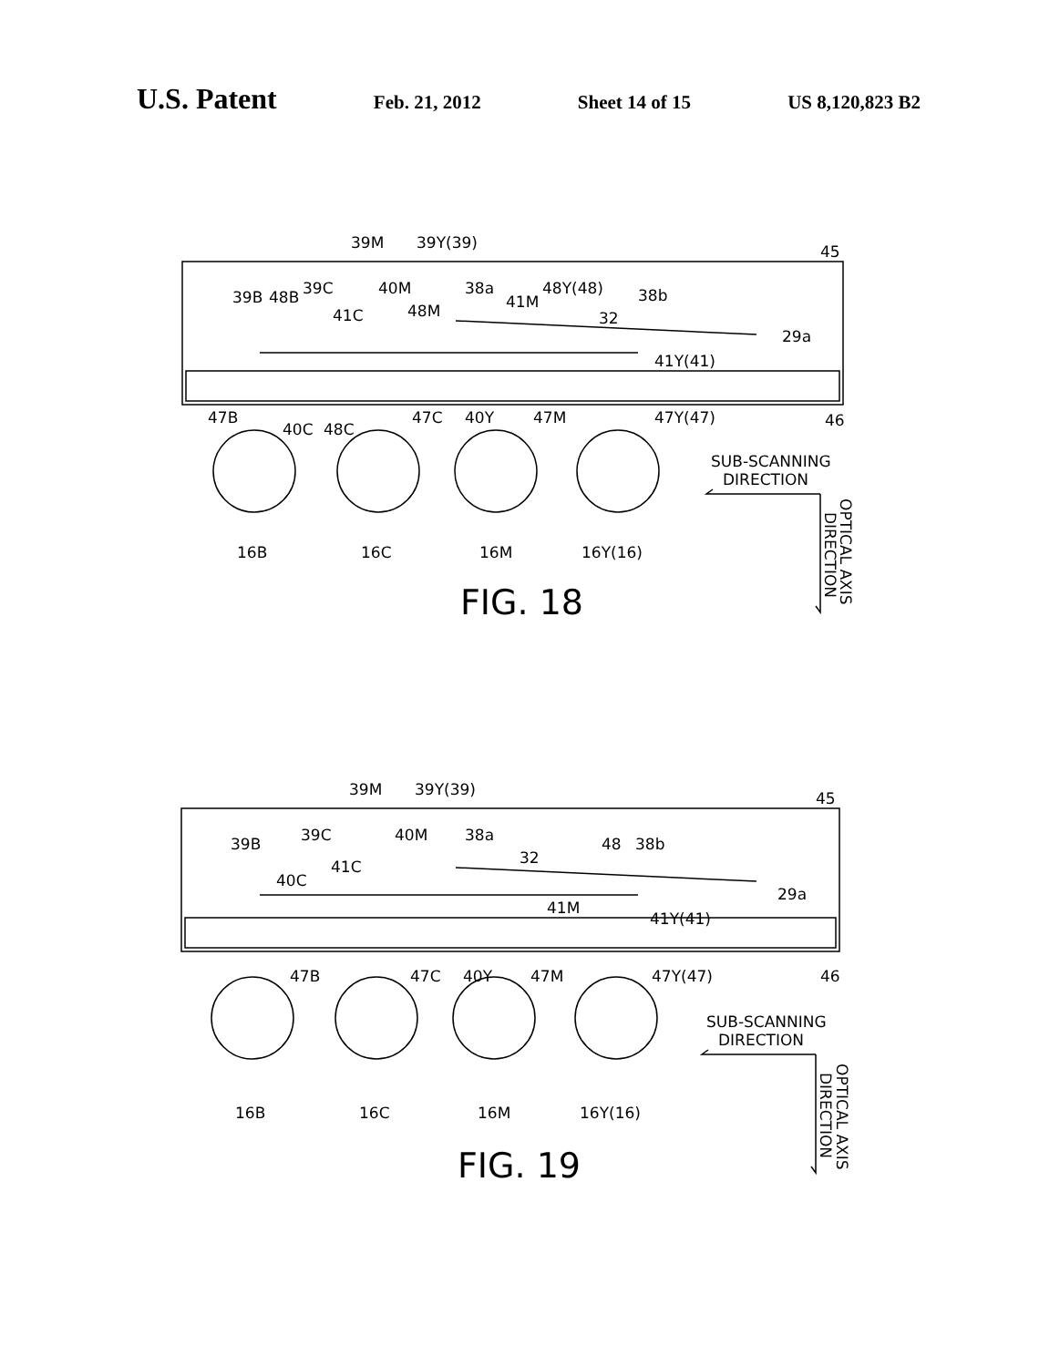U.S. Patent Feb. 21, 2012 Sheet 14 of 15 US 8,120,823 B2
39M
39Y(39)
45
39B
48B
39C
40M
38a
48Y(48)
38b
41C
48M
41M
32
29a
41Y(41)
47B
40C
48C
47C
40Y
47M
47Y(47)
46
SUB-SCANNING
DIRECTION
OPTICAL AXIS
DIRECTION
16B
16C
16M
16Y(16)
FIG. 18
39M
39Y(39)
45
39B
39C
40M
38a
32
48
38b
40C
41C
29a
41M
41Y(41)
47B
47C
40Y
47M
47Y(47)
46
SUB-SCANNING
DIRECTION
OPTICAL AXIS
DIRECTION
16B
16C
16M
16Y(16)
FIG. 19